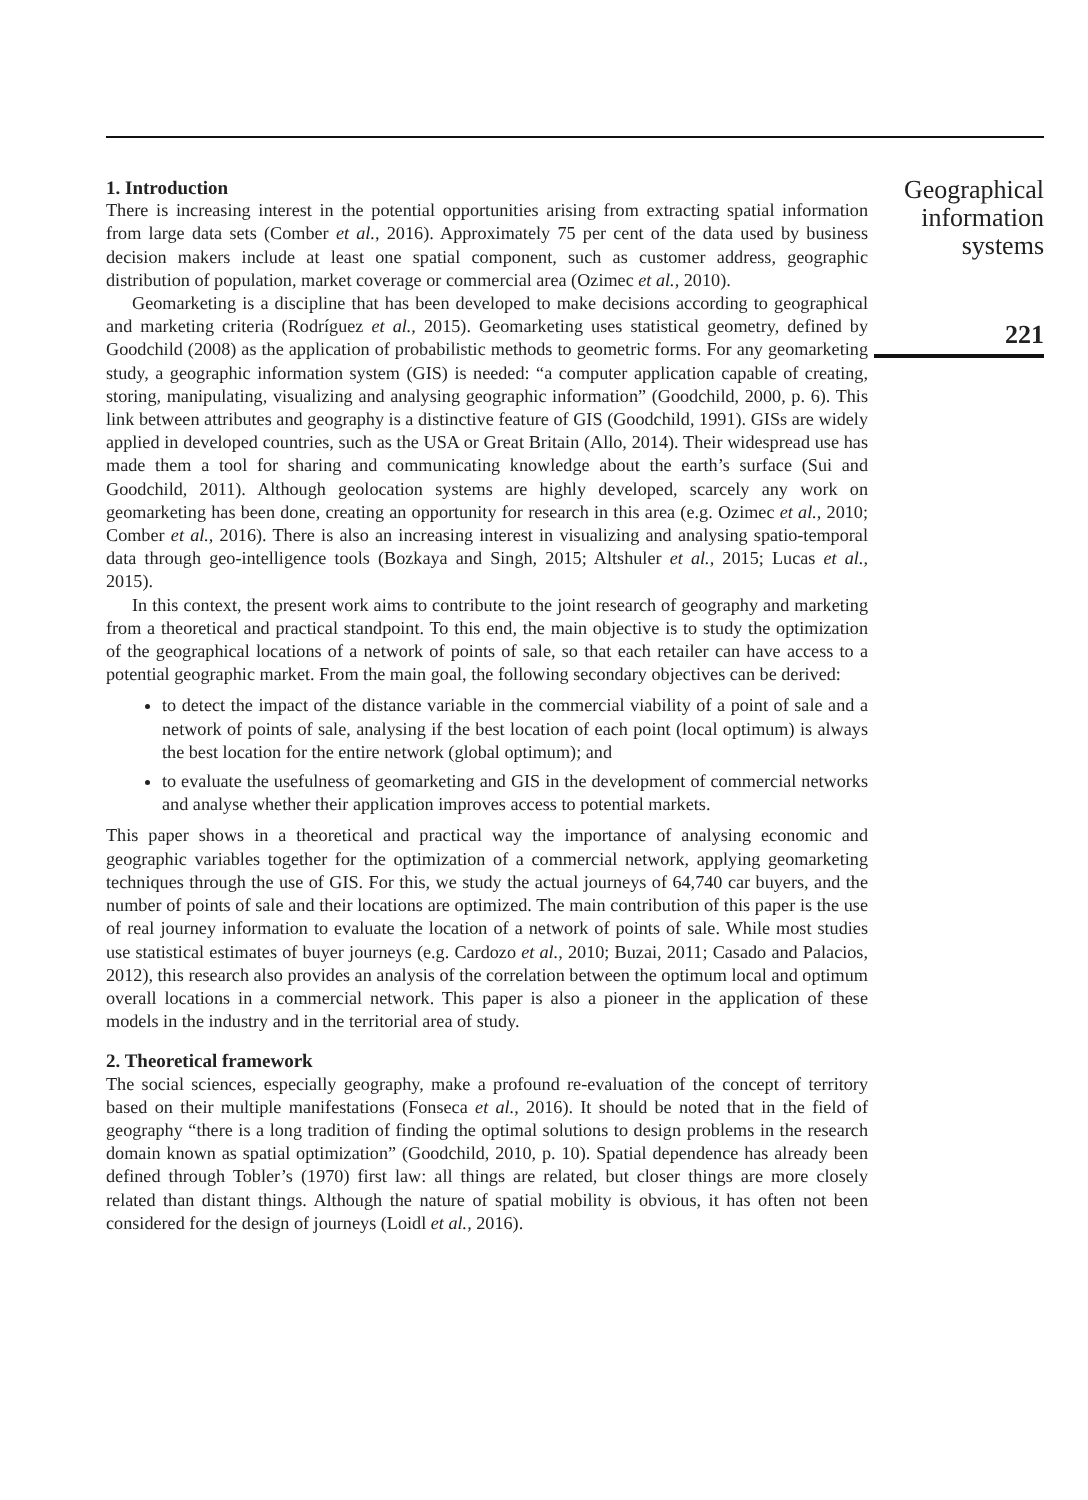1. Introduction
There is increasing interest in the potential opportunities arising from extracting spatial information from large data sets (Comber et al., 2016). Approximately 75 per cent of the data used by business decision makers include at least one spatial component, such as customer address, geographic distribution of population, market coverage or commercial area (Ozimec et al., 2010).
Geomarketing is a discipline that has been developed to make decisions according to geographical and marketing criteria (Rodríguez et al., 2015). Geomarketing uses statistical geometry, defined by Goodchild (2008) as the application of probabilistic methods to geometric forms. For any geomarketing study, a geographic information system (GIS) is needed: “a computer application capable of creating, storing, manipulating, visualizing and analysing geographic information” (Goodchild, 2000, p. 6). This link between attributes and geography is a distinctive feature of GIS (Goodchild, 1991). GISs are widely applied in developed countries, such as the USA or Great Britain (Allo, 2014). Their widespread use has made them a tool for sharing and communicating knowledge about the earth’s surface (Sui and Goodchild, 2011). Although geolocation systems are highly developed, scarcely any work on geomarketing has been done, creating an opportunity for research in this area (e.g. Ozimec et al., 2010; Comber et al., 2016). There is also an increasing interest in visualizing and analysing spatio-temporal data through geo-intelligence tools (Bozkaya and Singh, 2015; Altshuler et al., 2015; Lucas et al., 2015).
In this context, the present work aims to contribute to the joint research of geography and marketing from a theoretical and practical standpoint. To this end, the main objective is to study the optimization of the geographical locations of a network of points of sale, so that each retailer can have access to a potential geographic market. From the main goal, the following secondary objectives can be derived:
to detect the impact of the distance variable in the commercial viability of a point of sale and a network of points of sale, analysing if the best location of each point (local optimum) is always the best location for the entire network (global optimum); and
to evaluate the usefulness of geomarketing and GIS in the development of commercial networks and analyse whether their application improves access to potential markets.
This paper shows in a theoretical and practical way the importance of analysing economic and geographic variables together for the optimization of a commercial network, applying geomarketing techniques through the use of GIS. For this, we study the actual journeys of 64,740 car buyers, and the number of points of sale and their locations are optimized. The main contribution of this paper is the use of real journey information to evaluate the location of a network of points of sale. While most studies use statistical estimates of buyer journeys (e.g. Cardozo et al., 2010; Buzai, 2011; Casado and Palacios, 2012), this research also provides an analysis of the correlation between the optimum local and optimum overall locations in a commercial network. This paper is also a pioneer in the application of these models in the industry and in the territorial area of study.
2. Theoretical framework
The social sciences, especially geography, make a profound re-evaluation of the concept of territory based on their multiple manifestations (Fonseca et al., 2016). It should be noted that in the field of geography “there is a long tradition of finding the optimal solutions to design problems in the research domain known as spatial optimization” (Goodchild, 2010, p. 10). Spatial dependence has already been defined through Tobler’s (1970) first law: all things are related, but closer things are more closely related than distant things. Although the nature of spatial mobility is obvious, it has often not been considered for the design of journeys (Loidl et al., 2016).
Geographical
information
systems
221